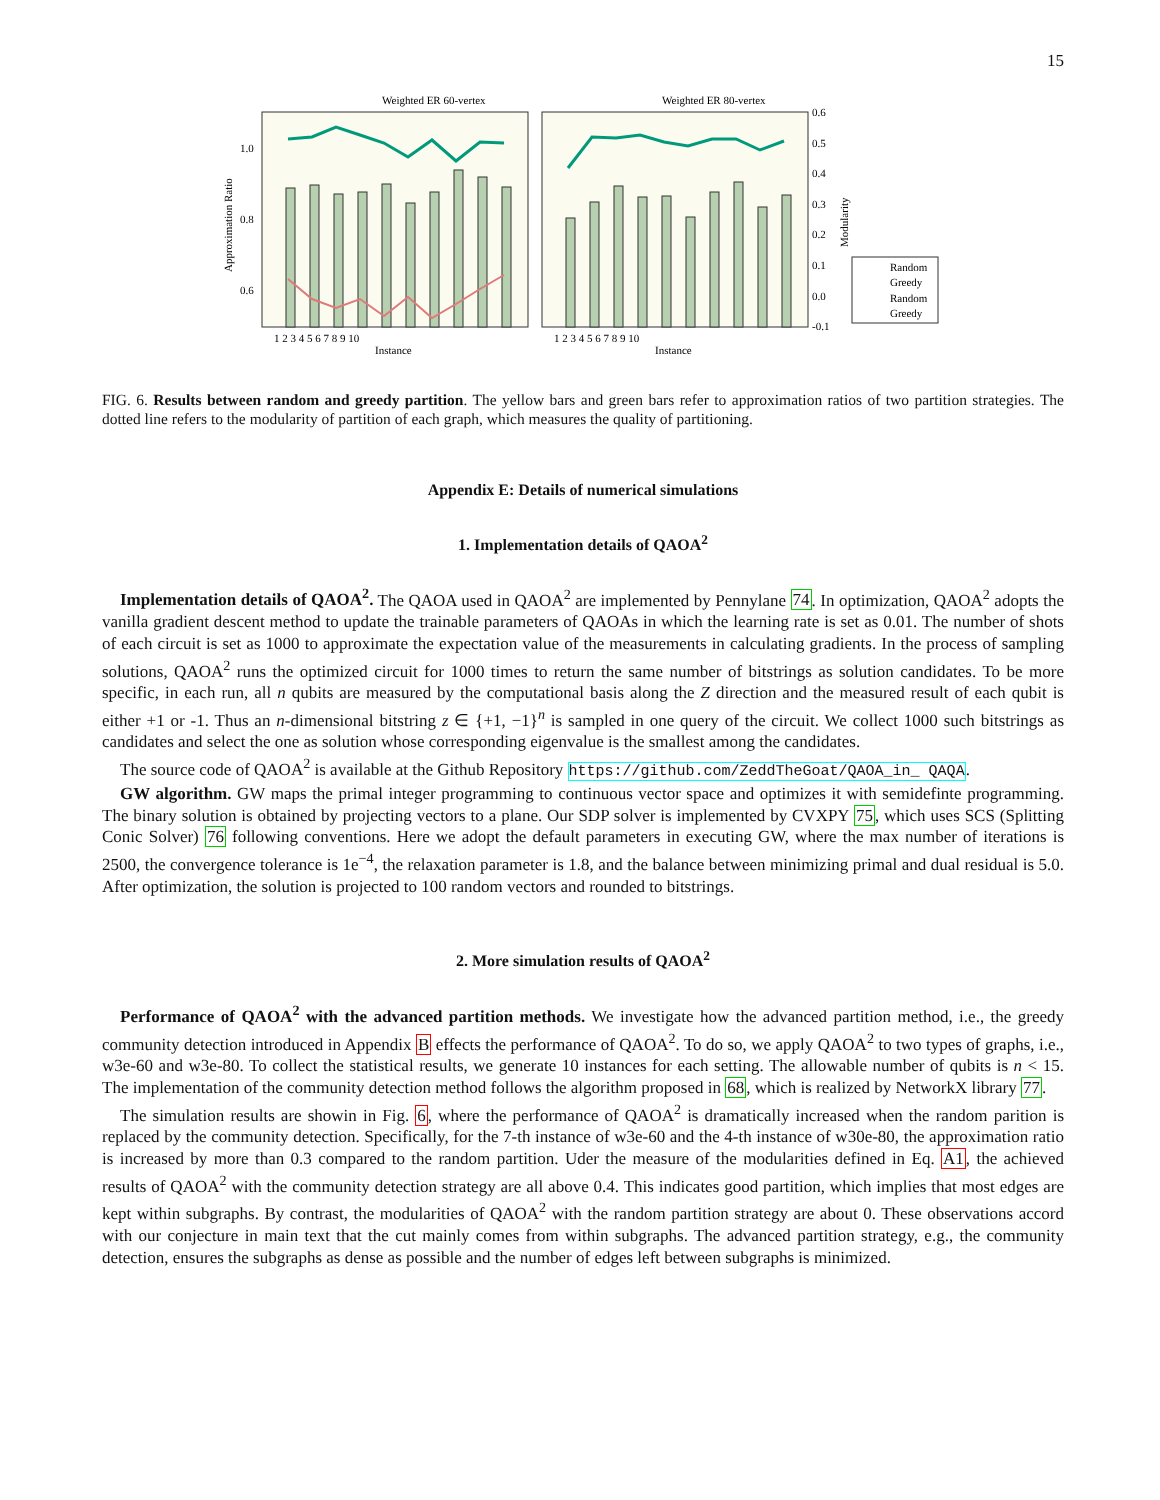15
Weighted ER 60-vertex
Weighted ER 80-vertex
1.0
0.8
0.6
0.6
0.5
0.4
0.3
0.2
0.1
0.0
-0.1
Approximation Ratio
Modularity
Random
Greedy
Random
Greedy
1 2 3 4 5 6 7 8 9 10
1 2 3 4 5 6 7 8 9 10
Instance
Instance
FIG. 6. Results between random and greedy partition. The yellow bars and green bars refer to approximation ratios of two partition strategies. The dotted line refers to the modularity of partition of each graph, which measures the quality of partitioning.
Appendix E: Details of numerical simulations
1. Implementation details of QAOA<sup>2</sup>
Implementation details of QAOA<sup>2</sup>. The QAOA used in QAOA<sup>2</sup> are implemented by Pennylane 74. In optimization, QAOA<sup>2</sup> adopts the vanilla gradient descent method to update the trainable parameters of QAOAs in which the learning rate is set as 0.01. The number of shots of each circuit is set as 1000 to approximate the expectation value of the measurements in calculating gradients. In the process of sampling solutions, QAOA<sup>2</sup> runs the optimized circuit for 1000 times to return the same number of bitstrings as solution candidates. To be more specific, in each run, all n qubits are measured by the computational basis along the Z direction and the measured result of each qubit is either +1 or -1. Thus an n-dimensional bitstring z ∈ {+1, −1}<sup>n</sup> is sampled in one query of the circuit. We collect 1000 such bitstrings as candidates and select the one as solution whose corresponding eigenvalue is the smallest among the candidates.
The source code of QAOA<sup>2</sup> is available at the Github Repository https://github.com/ZeddTheGoat/QAOA_in_ QAQA.
GW algorithm. GW maps the primal integer programming to continuous vector space and optimizes it with semidefinte programming. The binary solution is obtained by projecting vectors to a plane. Our SDP solver is implemented by CVXPY 75, which uses SCS (Splitting Conic Solver) 76 following conventions. Here we adopt the default parameters in executing GW, where the max number of iterations is 2500, the convergence tolerance is 1e<sup>−4</sup>, the relaxation parameter is 1.8, and the balance between minimizing primal and dual residual is 5.0. After optimization, the solution is projected to 100 random vectors and rounded to bitstrings.
2. More simulation results of QAOA<sup>2</sup>
Performance of QAOA<sup>2</sup> with the advanced partition methods. We investigate how the advanced partition method, i.e., the greedy community detection introduced in Appendix B effects the performance of QAOA<sup>2</sup>. To do so, we apply QAOA<sup>2</sup> to two types of graphs, i.e., w3e-60 and w3e-80. To collect the statistical results, we generate 10 instances for each setting. The allowable number of qubits is n < 15. The implementation of the community detection method follows the algorithm proposed in 68, which is realized by NetworkX library 77.
The simulation results are showin in Fig. 6, where the performance of QAOA<sup>2</sup> is dramatically increased when the random parition is replaced by the community detection. Specifically, for the 7-th instance of w3e-60 and the 4-th instance of w30e-80, the approximation ratio is increased by more than 0.3 compared to the random partition. Uder the measure of the modularities defined in Eq. A1, the achieved results of QAOA<sup>2</sup> with the community detection strategy are all above 0.4. This indicates good partition, which implies that most edges are kept within subgraphs. By contrast, the modularities of QAOA<sup>2</sup> with the random partition strategy are about 0. These observations accord with our conjecture in main text that the cut mainly comes from within subgraphs. The advanced partition strategy, e.g., the community detection, ensures the subgraphs as dense as possible and the number of edges left between subgraphs is minimized.